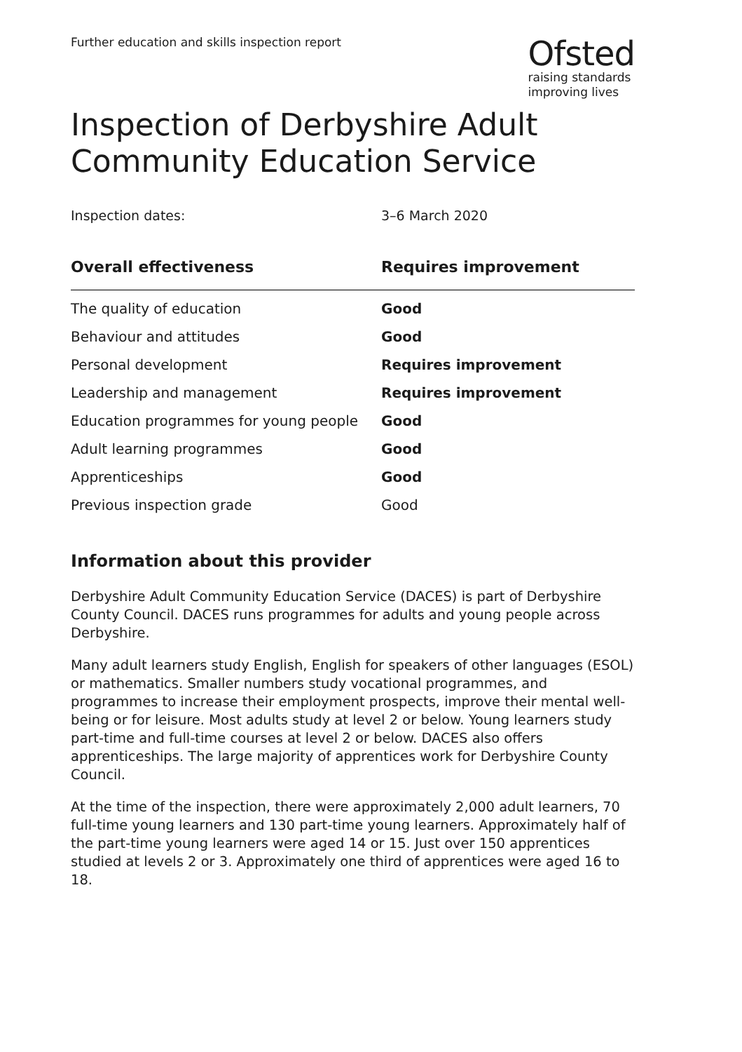Further education and skills inspection report
Ofsted
raising standards
improving lives
Inspection of Derbyshire Adult Community Education Service
Inspection dates: 3–6 March 2020
| Overall effectiveness | Requires improvement |
| --- | --- |
| The quality of education | Good |
| Behaviour and attitudes | Good |
| Personal development | Requires improvement |
| Leadership and management | Requires improvement |
| Education programmes for young people | Good |
| Adult learning programmes | Good |
| Apprenticeships | Good |
| Previous inspection grade | Good |
Information about this provider
Derbyshire Adult Community Education Service (DACES) is part of Derbyshire County Council. DACES runs programmes for adults and young people across Derbyshire.
Many adult learners study English, English for speakers of other languages (ESOL) or mathematics. Smaller numbers study vocational programmes, and programmes to increase their employment prospects, improve their mental well-being or for leisure. Most adults study at level 2 or below. Young learners study part-time and full-time courses at level 2 or below. DACES also offers apprenticeships. The large majority of apprentices work for Derbyshire County Council.
At the time of the inspection, there were approximately 2,000 adult learners, 70 full-time young learners and 130 part-time young learners. Approximately half of the part-time young learners were aged 14 or 15. Just over 150 apprentices studied at levels 2 or 3. Approximately one third of apprentices were aged 16 to 18.